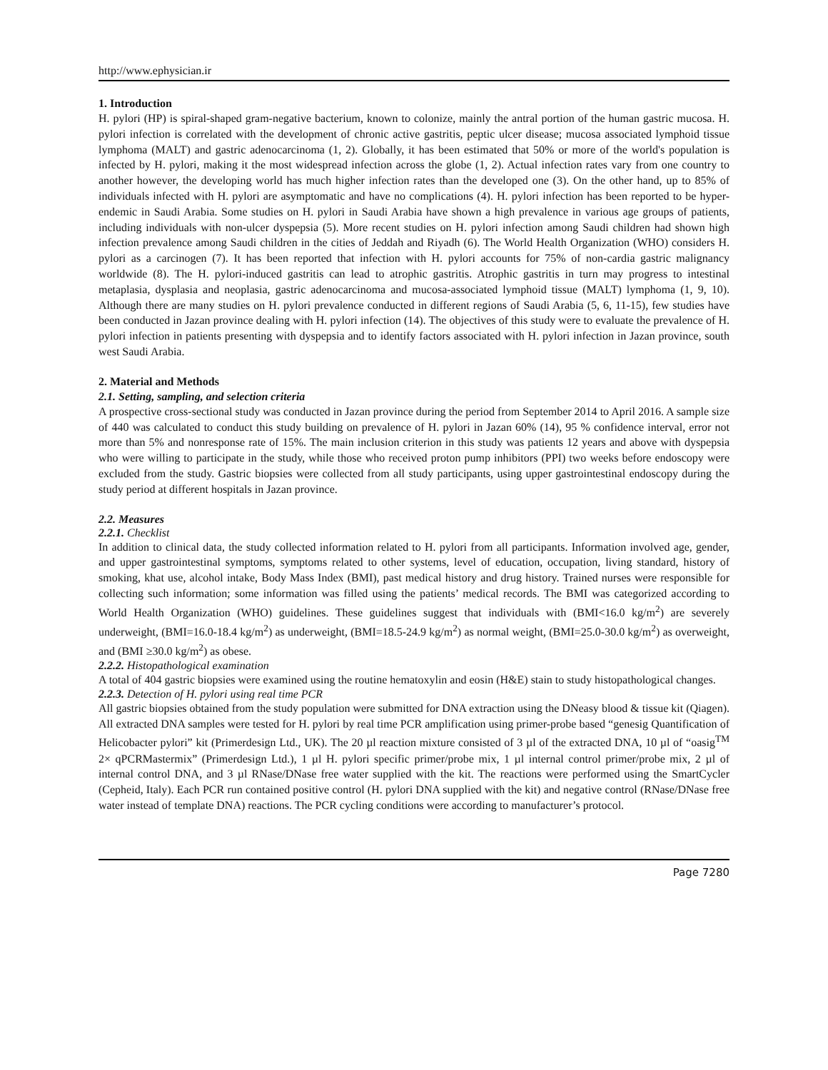http://www.ephysician.ir
1. Introduction
H. pylori (HP) is spiral-shaped gram-negative bacterium, known to colonize, mainly the antral portion of the human gastric mucosa. H. pylori infection is correlated with the development of chronic active gastritis, peptic ulcer disease; mucosa associated lymphoid tissue lymphoma (MALT) and gastric adenocarcinoma (1, 2). Globally, it has been estimated that 50% or more of the world's population is infected by H. pylori, making it the most widespread infection across the globe (1, 2). Actual infection rates vary from one country to another however, the developing world has much higher infection rates than the developed one (3). On the other hand, up to 85% of individuals infected with H. pylori are asymptomatic and have no complications (4). H. pylori infection has been reported to be hyper- endemic in Saudi Arabia. Some studies on H. pylori in Saudi Arabia have shown a high prevalence in various age groups of patients, including individuals with non-ulcer dyspepsia (5). More recent studies on H. pylori infection among Saudi children had shown high infection prevalence among Saudi children in the cities of Jeddah and Riyadh (6). The World Health Organization (WHO) considers H. pylori as a carcinogen (7). It has been reported that infection with H. pylori accounts for 75% of non-cardia gastric malignancy worldwide (8). The H. pylori-induced gastritis can lead to atrophic gastritis. Atrophic gastritis in turn may progress to intestinal metaplasia, dysplasia and neoplasia, gastric adenocarcinoma and mucosa-associated lymphoid tissue (MALT) lymphoma (1, 9, 10). Although there are many studies on H. pylori prevalence conducted in different regions of Saudi Arabia (5, 6, 11-15), few studies have been conducted in Jazan province dealing with H. pylori infection (14). The objectives of this study were to evaluate the prevalence of H. pylori infection in patients presenting with dyspepsia and to identify factors associated with H. pylori infection in Jazan province, south west Saudi Arabia.
2. Material and Methods
2.1. Setting, sampling, and selection criteria
A prospective cross-sectional study was conducted in Jazan province during the period from September 2014 to April 2016. A sample size of 440 was calculated to conduct this study building on prevalence of H. pylori in Jazan 60% (14), 95 % confidence interval, error not more than 5% and nonresponse rate of 15%. The main inclusion criterion in this study was patients 12 years and above with dyspepsia who were willing to participate in the study, while those who received proton pump inhibitors (PPI) two weeks before endoscopy were excluded from the study. Gastric biopsies were collected from all study participants, using upper gastrointestinal endoscopy during the study period at different hospitals in Jazan province.
2.2. Measures
2.2.1. Checklist
In addition to clinical data, the study collected information related to H. pylori from all participants. Information involved age, gender, and upper gastrointestinal symptoms, symptoms related to other systems, level of education, occupation, living standard, history of smoking, khat use, alcohol intake, Body Mass Index (BMI), past medical history and drug history. Trained nurses were responsible for collecting such information; some information was filled using the patients’ medical records. The BMI was categorized according to World Health Organization (WHO) guidelines. These guidelines suggest that individuals with (BMI<16.0 kg/m<sup>2</sup>) are severely underweight, (BMI=16.0-18.4 kg/m<sup>2</sup>) as underweight, (BMI=18.5-24.9 kg/m<sup>2</sup>) as normal weight, (BMI=25.0-30.0 kg/m<sup>2</sup>) as overweight, and (BMI ≥30.0 kg/m<sup>2</sup>) as obese.
2.2.2. Histopathological examination
A total of 404 gastric biopsies were examined using the routine hematoxylin and eosin (H&E) stain to study histopathological changes.
2.2.3. Detection of H. pylori using real time PCR
All gastric biopsies obtained from the study population were submitted for DNA extraction using the DNeasy blood & tissue kit (Qiagen). All extracted DNA samples were tested for H. pylori by real time PCR amplification using primer-probe based “genesig Quantification of Helicobacter pylori” kit (Primerdesign Ltd., UK). The 20 µl reaction mixture consisted of 3 µl of the extracted DNA, 10 µl of “oasig<sup>TM</sup> 2× qPCRMastermix” (Primerdesign Ltd.), 1 µl H. pylori specific primer/probe mix, 1 µl internal control primer/probe mix, 2 µl of internal control DNA, and 3 µl RNase/DNase free water supplied with the kit. The reactions were performed using the SmartCycler (Cepheid, Italy). Each PCR run contained positive control (H. pylori DNA supplied with the kit) and negative control (RNase/DNase free water instead of template DNA) reactions. The PCR cycling conditions were according to manufacturer’s protocol.
Page 7280